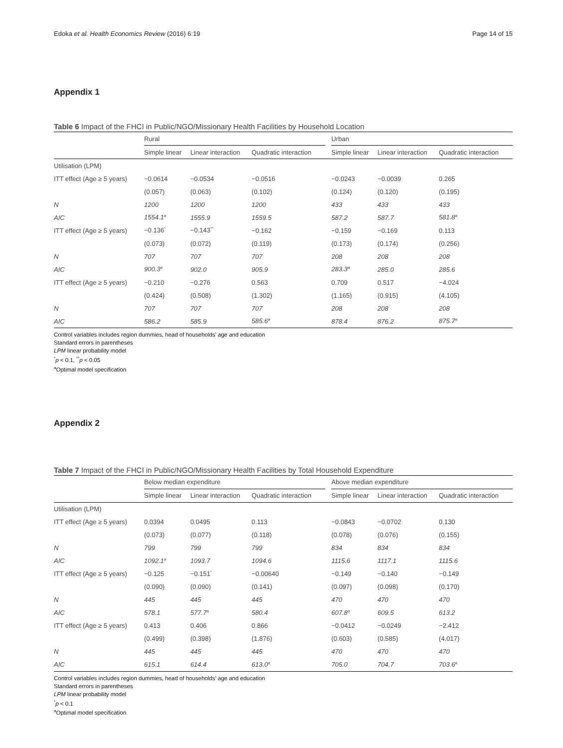Edoka et al. Health Economics Review (2016) 6:19 Page 14 of 15
Appendix 1
Table 6 Impact of the FHCI in Public/NGO/Missionary Health Facilities by Household Location
| | Rural | | | | Urban | | |
| --- | --- | --- | --- | --- | --- | --- | --- |
| | Simple linear | Linear interaction | Quadratic interaction | | Simple linear | Linear interaction | Quadratic interaction |
| Utilisation (LPM) | | | | | | | |
| ITT effect (Age ≥ 5 years) | −0.0614 | −0.0534 | −0.0516 | | −0.0243 | −0.0039 | 0.265 |
| | (0.057) | (0.063) | (0.102) | | (0.124) | (0.120) | (0.195) |
| N | 1200 | 1200 | 1200 | | 433 | 433 | 433 |
| AIC | 1554.1<sup>a</sup> | 1555.9 | 1559.5 | | 587.2 | 587.7 | 581.8<sup>a</sup> |
| ITT effect (Age ≥ 5 years) | −0.136<sup>*</sup> | −0.143<sup>**</sup> | −0.162 | | −0.159 | −0.169 | 0.113 |
| | (0.073) | (0.072) | (0.119) | | (0.173) | (0.174) | (0.256) |
| N | 707 | 707 | 707 | | 208 | 208 | 208 |
| AIC | 900.3<sup>a</sup> | 902.0 | 905.9 | | 283.3<sup>a</sup> | 285.0 | 285.6 |
| ITT effect (Age ≥ 5 years) | −0.210 | −0.276 | 0.563 | | 0.709 | 0.517 | −4.024 |
| | (0.424) | (0.508) | (1.302) | | (1.165) | (0.915) | (4.105) |
| N | 707 | 707 | 707 | | 208 | 208 | 208 |
| AIC | 586.2 | 585.9 | 585.6<sup>a</sup> | | 878.4 | 876.2 | 875.7<sup>a</sup> |
Control variables includes region dummies, head of households’ age and education
Standard errors in parentheses
LPM linear probability model
<sup>*</sup> p < 0.1, <sup>**</sup>p < 0.05
<sup>a</sup> Optimal model specification
Appendix 2
Table 7 Impact of the FHCI in Public/NGO/Missionary Health Facilities by Total Household Expenditure
| | Below median expenditure | | | | Above median expenditure | | |
| --- | --- | --- | --- | --- | --- | --- | --- |
| | Simple linear | Linear interaction | Quadratic interaction | | Simple linear | Linear interaction | Quadratic interaction |
| Utilisation (LPM) | | | | | | | |
| ITT effect (Age ≥ 5 years) | 0.0394 | 0.0495 | 0.113 | | −0.0843 | −0.0702 | 0.130 |
| | (0.073) | (0.077) | (0.118) | | (0.078) | (0.076) | (0.155) |
| N | 799 | 799 | 799 | | 834 | 834 | 834 |
| AIC | 1092.1<sup>a</sup> | 1093.7 | 1094.6 | | 1115.6 | 1117.1 | 1115.6 |
| ITT effect (Age ≥ 5 years) | −0.125 | −0.151<sup>*</sup> | −0.00640 | | −0.149 | −0.140 | −0.149 |
| | (0.090) | (0.090) | (0.141) | | (0.097) | (0.098) | (0.170) |
| N | 445 | 445 | 445 | | 470 | 470 | 470 |
| AIC | 578.1 | 577.7<sup>a</sup> | 580.4 | | 607.8<sup>a</sup> | 609.5 | 613.2 |
| ITT effect (Age ≥ 5 years) | 0.413 | 0.406 | 0.866 | | −0.0412 | −0.0249 | −2.412 |
| | (0.499) | (0.398) | (1.876) | | (0.603) | (0.585) | (4.017) |
| N | 445 | 445 | 445 | | 470 | 470 | 470 |
| AIC | 615.1 | 614.4 | 613.0<sup>a</sup> | | 705.0 | 704.7 | 703.6<sup>a</sup> |
Control variables includes region dummies, head of households’ age and education
Standard errors in parentheses
LPM linear probability model
<sup>*</sup> p < 0.1
<sup>a</sup> Optimal model specification